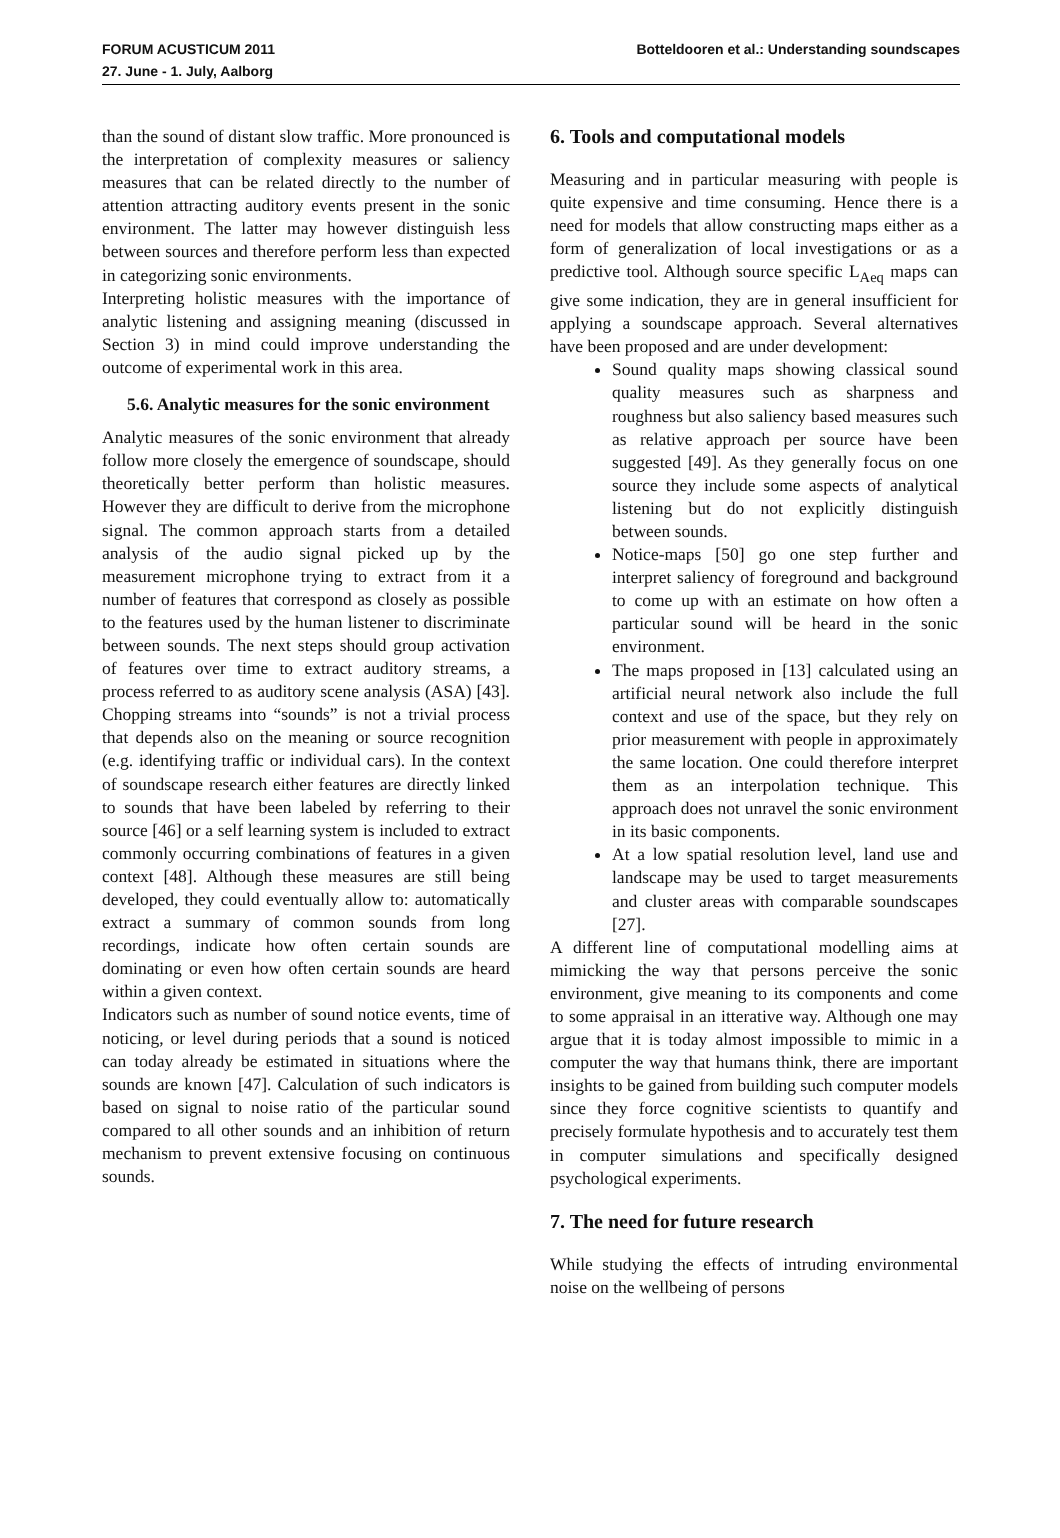FORUM ACUSTICUM 2011
27. June - 1. July, Aalborg
Botteldooren et al.: Understanding soundscapes
than the sound of distant slow traffic. More pronounced is the interpretation of complexity measures or saliency measures that can be related directly to the number of attention attracting auditory events present in the sonic environment. The latter may however distinguish less between sources and therefore perform less than expected in categorizing sonic environments.
Interpreting holistic measures with the importance of analytic listening and assigning meaning (discussed in Section 3) in mind could improve understanding the outcome of experimental work in this area.
5.6. Analytic measures for the sonic environment
Analytic measures of the sonic environment that already follow more closely the emergence of soundscape, should theoretically better perform than holistic measures. However they are difficult to derive from the microphone signal. The common approach starts from a detailed analysis of the audio signal picked up by the measurement microphone trying to extract from it a number of features that correspond as closely as possible to the features used by the human listener to discriminate between sounds. The next steps should group activation of features over time to extract auditory streams, a process referred to as auditory scene analysis (ASA) [43]. Chopping streams into “sounds” is not a trivial process that depends also on the meaning or source recognition (e.g. identifying traffic or individual cars). In the context of soundscape research either features are directly linked to sounds that have been labeled by referring to their source [46] or a self learning system is included to extract commonly occurring combinations of features in a given context [48]. Although these measures are still being developed, they could eventually allow to: automatically extract a summary of common sounds from long recordings, indicate how often certain sounds are dominating or even how often certain sounds are heard within a given context.
Indicators such as number of sound notice events, time of noticing, or level during periods that a sound is noticed can today already be estimated in situations where the sounds are known [47]. Calculation of such indicators is based on signal to noise ratio of the particular sound compared to all other sounds and an inhibition of return mechanism to prevent extensive focusing on continuous sounds.
6. Tools and computational models
Measuring and in particular measuring with people is quite expensive and time consuming. Hence there is a need for models that allow constructing maps either as a form of generalization of local investigations or as a predictive tool. Although source specific L<sub>Aeq</sub> maps can give some indication, they are in general insufficient for applying a soundscape approach. Several alternatives have been proposed and are under development:
Sound quality maps showing classical sound quality measures such as sharpness and roughness but also saliency based measures such as relative approach per source have been suggested [49]. As they generally focus on one source they include some aspects of analytical listening but do not explicitly distinguish between sounds.
Notice-maps [50] go one step further and interpret saliency of foreground and background to come up with an estimate on how often a particular sound will be heard in the sonic environment.
The maps proposed in [13] calculated using an artificial neural network also include the full context and use of the space, but they rely on prior measurement with people in approximately the same location. One could therefore interpret them as an interpolation technique. This approach does not unravel the sonic environment in its basic components.
At a low spatial resolution level, land use and landscape may be used to target measurements and cluster areas with comparable soundscapes [27].
A different line of computational modelling aims at mimicking the way that persons perceive the sonic environment, give meaning to its components and come to some appraisal in an itterative way. Although one may argue that it is today almost impossible to mimic in a computer the way that humans think, there are important insights to be gained from building such computer models since they force cognitive scientists to quantify and precisely formulate hypothesis and to accurately test them in computer simulations and specifically designed psychological experiments.
7. The need for future research
While studying the effects of intruding environmental noise on the wellbeing of persons